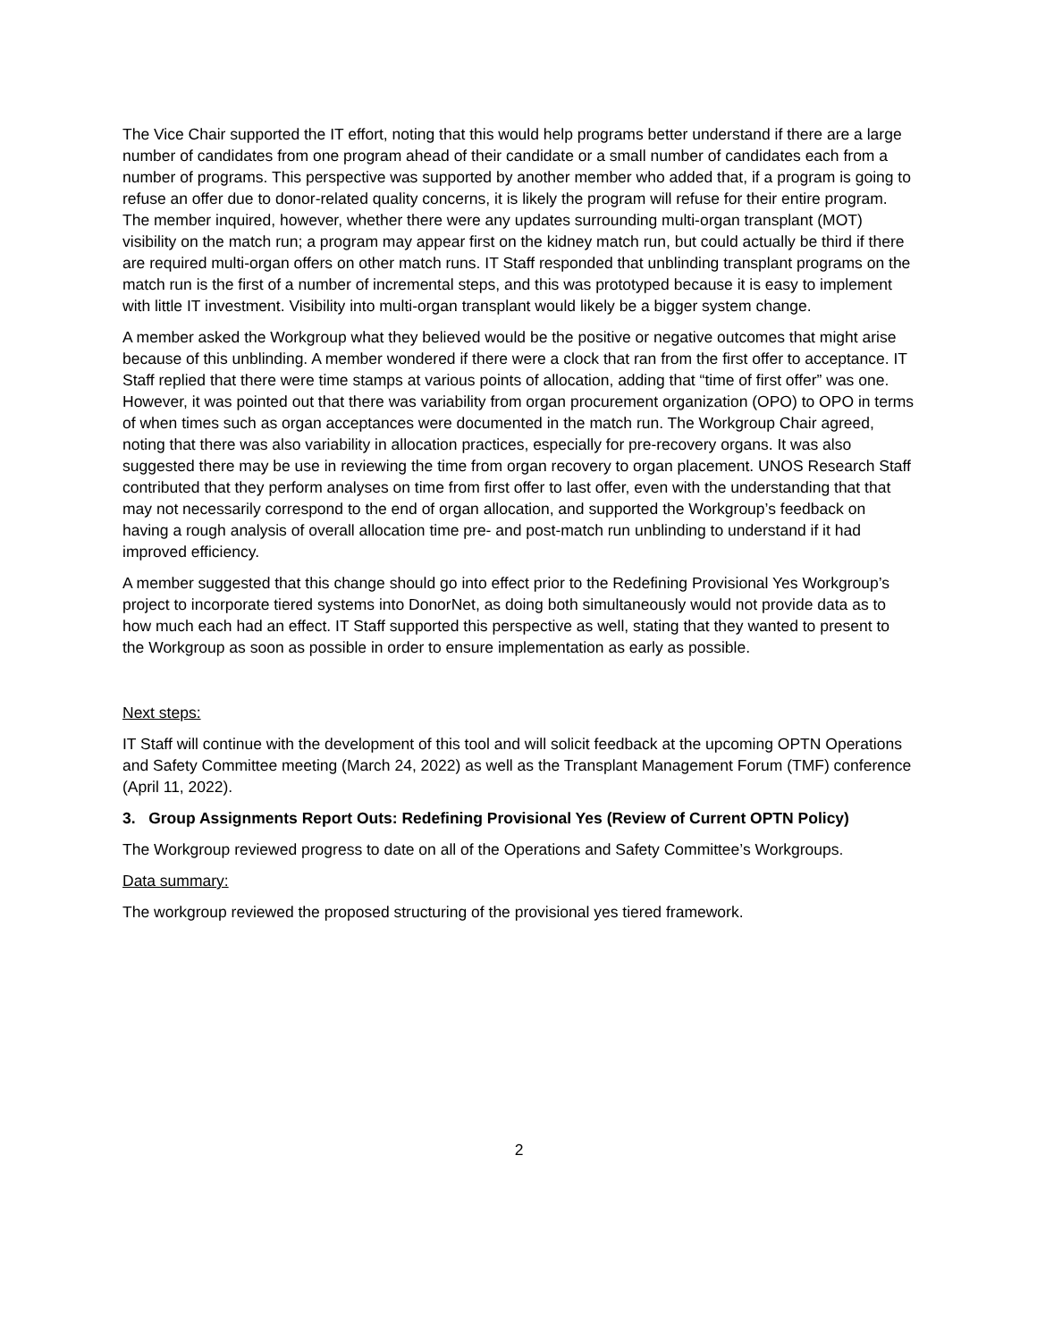The Vice Chair supported the IT effort, noting that this would help programs better understand if there are a large number of candidates from one program ahead of their candidate or a small number of candidates each from a number of programs. This perspective was supported by another member who added that, if a program is going to refuse an offer due to donor-related quality concerns, it is likely the program will refuse for their entire program. The member inquired, however, whether there were any updates surrounding multi-organ transplant (MOT) visibility on the match run; a program may appear first on the kidney match run, but could actually be third if there are required multi-organ offers on other match runs. IT Staff responded that unblinding transplant programs on the match run is the first of a number of incremental steps, and this was prototyped because it is easy to implement with little IT investment. Visibility into multi-organ transplant would likely be a bigger system change.
A member asked the Workgroup what they believed would be the positive or negative outcomes that might arise because of this unblinding. A member wondered if there were a clock that ran from the first offer to acceptance. IT Staff replied that there were time stamps at various points of allocation, adding that “time of first offer” was one. However, it was pointed out that there was variability from organ procurement organization (OPO) to OPO in terms of when times such as organ acceptances were documented in the match run. The Workgroup Chair agreed, noting that there was also variability in allocation practices, especially for pre-recovery organs. It was also suggested there may be use in reviewing the time from organ recovery to organ placement. UNOS Research Staff contributed that they perform analyses on time from first offer to last offer, even with the understanding that that may not necessarily correspond to the end of organ allocation, and supported the Workgroup’s feedback on having a rough analysis of overall allocation time pre- and post-match run unblinding to understand if it had improved efficiency.
A member suggested that this change should go into effect prior to the Redefining Provisional Yes Workgroup’s project to incorporate tiered systems into DonorNet, as doing both simultaneously would not provide data as to how much each had an effect. IT Staff supported this perspective as well, stating that they wanted to present to the Workgroup as soon as possible in order to ensure implementation as early as possible.
Next steps:
IT Staff will continue with the development of this tool and will solicit feedback at the upcoming OPTN Operations and Safety Committee meeting (March 24, 2022) as well as the Transplant Management Forum (TMF) conference (April 11, 2022).
3. Group Assignments Report Outs: Redefining Provisional Yes (Review of Current OPTN Policy)
The Workgroup reviewed progress to date on all of the Operations and Safety Committee’s Workgroups.
Data summary:
The workgroup reviewed the proposed structuring of the provisional yes tiered framework.
2